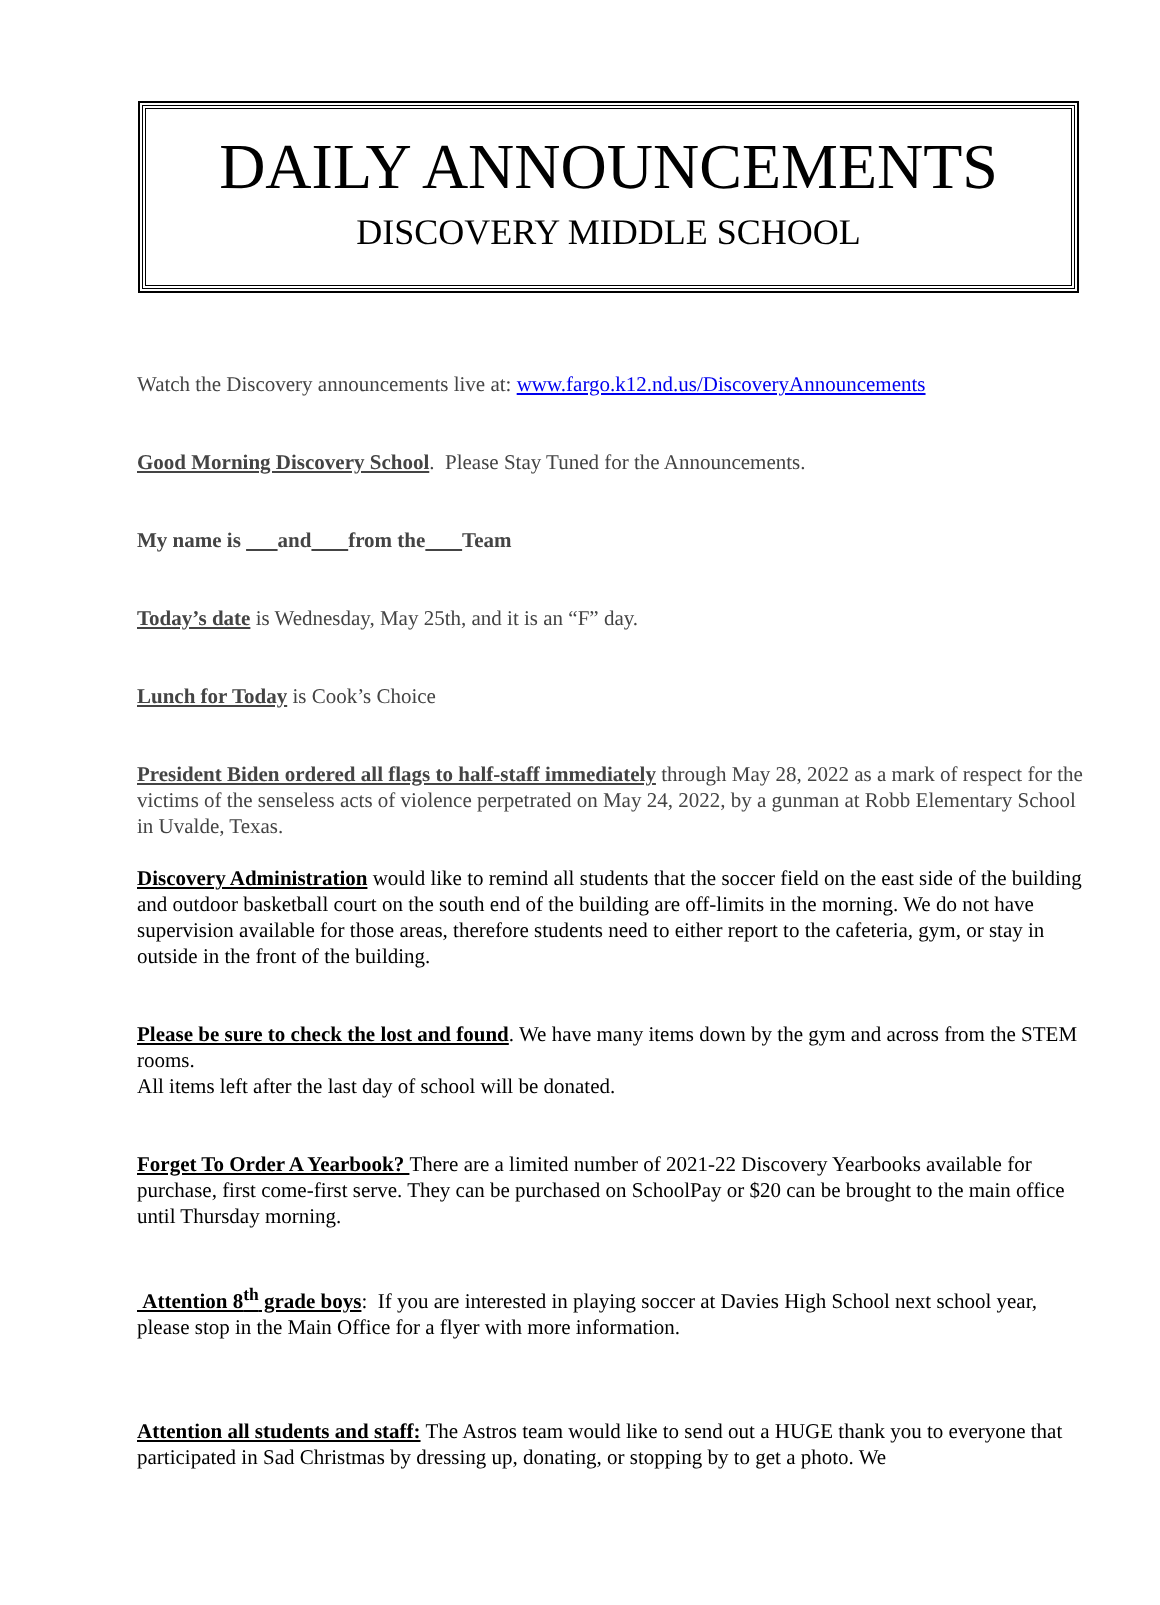DAILY ANNOUNCEMENTS
DISCOVERY MIDDLE SCHOOL
Watch the Discovery announcements live at: www.fargo.k12.nd.us/DiscoveryAnnouncements
Good Morning Discovery School. Please Stay Tuned for the Announcements.
My name is and from the Team
Today’s date is Wednesday, May 25th, and it is an “F” day.
Lunch for Today is Cook’s Choice
President Biden ordered all flags to half-staff immediately through May 28, 2022 as a mark of respect for the victims of the senseless acts of violence perpetrated on May 24, 2022, by a gunman at Robb Elementary School in Uvalde, Texas.
Discovery Administration would like to remind all students that the soccer field on the east side of the building and outdoor basketball court on the south end of the building are off-limits in the morning. We do not have supervision available for those areas, therefore students need to either report to the cafeteria, gym, or stay in outside in the front of the building.
Please be sure to check the lost and found. We have many items down by the gym and across from the STEM rooms.
All items left after the last day of school will be donated.
Forget To Order A Yearbook? There are a limited number of 2021-22 Discovery Yearbooks available for purchase, first come-first serve. They can be purchased on SchoolPay or $20 can be brought to the main office until Thursday morning.
Attention 8<sup>th</sup> grade boys: If you are interested in playing soccer at Davies High School next school year, please stop in the Main Office for a flyer with more information.
Attention all students and staff: The Astros team would like to send out a HUGE thank you to everyone that participated in Sad Christmas by dressing up, donating, or stopping by to get a photo. We